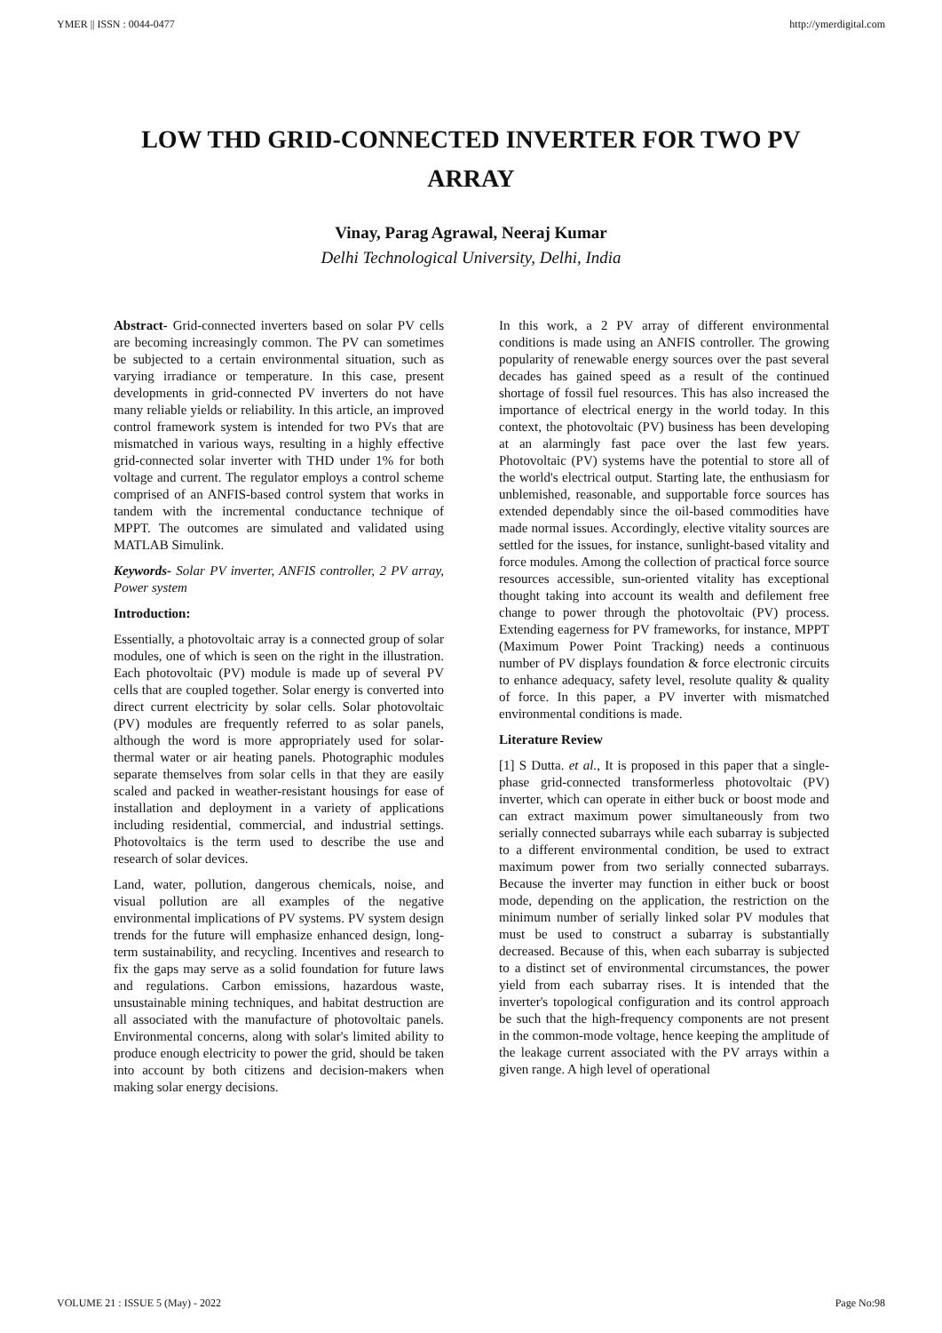YMER || ISSN : 0044-0477 http://ymerdigital.com
LOW THD GRID-CONNECTED INVERTER FOR TWO PV
ARRAY
Vinay, Parag Agrawal, Neeraj Kumar
Delhi Technological University, Delhi, India
Abstract- Grid-connected inverters based on solar PV cells are becoming increasingly common. The PV can sometimes be subjected to a certain environmental situation, such as varying irradiance or temperature. In this case, present developments in grid-connected PV inverters do not have many reliable yields or reliability. In this article, an improved control framework system is intended for two PVs that are mismatched in various ways, resulting in a highly effective grid-connected solar inverter with THD under 1% for both voltage and current. The regulator employs a control scheme comprised of an ANFIS-based control system that works in tandem with the incremental conductance technique of MPPT. The outcomes are simulated and validated using MATLAB Simulink.
Keywords- Solar PV inverter, ANFIS controller, 2 PV array, Power system
Introduction:
Essentially, a photovoltaic array is a connected group of solar modules, one of which is seen on the right in the illustration. Each photovoltaic (PV) module is made up of several PV cells that are coupled together. Solar energy is converted into direct current electricity by solar cells. Solar photovoltaic (PV) modules are frequently referred to as solar panels, although the word is more appropriately used for solar-thermal water or air heating panels. Photographic modules separate themselves from solar cells in that they are easily scaled and packed in weather-resistant housings for ease of installation and deployment in a variety of applications including residential, commercial, and industrial settings. Photovoltaics is the term used to describe the use and research of solar devices.
Land, water, pollution, dangerous chemicals, noise, and visual pollution are all examples of the negative environmental implications of PV systems. PV system design trends for the future will emphasize enhanced design, long-term sustainability, and recycling. Incentives and research to fix the gaps may serve as a solid foundation for future laws and regulations. Carbon emissions, hazardous waste, unsustainable mining techniques, and habitat destruction are all associated with the manufacture of photovoltaic panels. Environmental concerns, along with solar's limited ability to produce enough electricity to power the grid, should be taken into account by both citizens and decision-makers when making solar energy decisions.
In this work, a 2 PV array of different environmental conditions is made using an ANFIS controller. The growing popularity of renewable energy sources over the past several decades has gained speed as a result of the continued shortage of fossil fuel resources. This has also increased the importance of electrical energy in the world today. In this context, the photovoltaic (PV) business has been developing at an alarmingly fast pace over the last few years. Photovoltaic (PV) systems have the potential to store all of the world's electrical output. Starting late, the enthusiasm for unblemished, reasonable, and supportable force sources has extended dependably since the oil-based commodities have made normal issues. Accordingly, elective vitality sources are settled for the issues, for instance, sunlight-based vitality and force modules. Among the collection of practical force source resources accessible, sun-oriented vitality has exceptional thought taking into account its wealth and defilement free change to power through the photovoltaic (PV) process. Extending eagerness for PV frameworks, for instance, MPPT (Maximum Power Point Tracking) needs a continuous number of PV displays foundation & force electronic circuits to enhance adequacy, safety level, resolute quality & quality of force. In this paper, a PV inverter with mismatched environmental conditions is made.
Literature Review
[1] S Dutta. et al., It is proposed in this paper that a single-phase grid-connected transformerless photovoltaic (PV) inverter, which can operate in either buck or boost mode and can extract maximum power simultaneously from two serially connected subarrays while each subarray is subjected to a different environmental condition, be used to extract maximum power from two serially connected subarrays. Because the inverter may function in either buck or boost mode, depending on the application, the restriction on the minimum number of serially linked solar PV modules that must be used to construct a subarray is substantially decreased. Because of this, when each subarray is subjected to a distinct set of environmental circumstances, the power yield from each subarray rises. It is intended that the inverter's topological configuration and its control approach be such that the high-frequency components are not present in the common-mode voltage, hence keeping the amplitude of the leakage current associated with the PV arrays within a given range. A high level of operational
VOLUME 21 : ISSUE 5 (May) - 2022 Page No:98